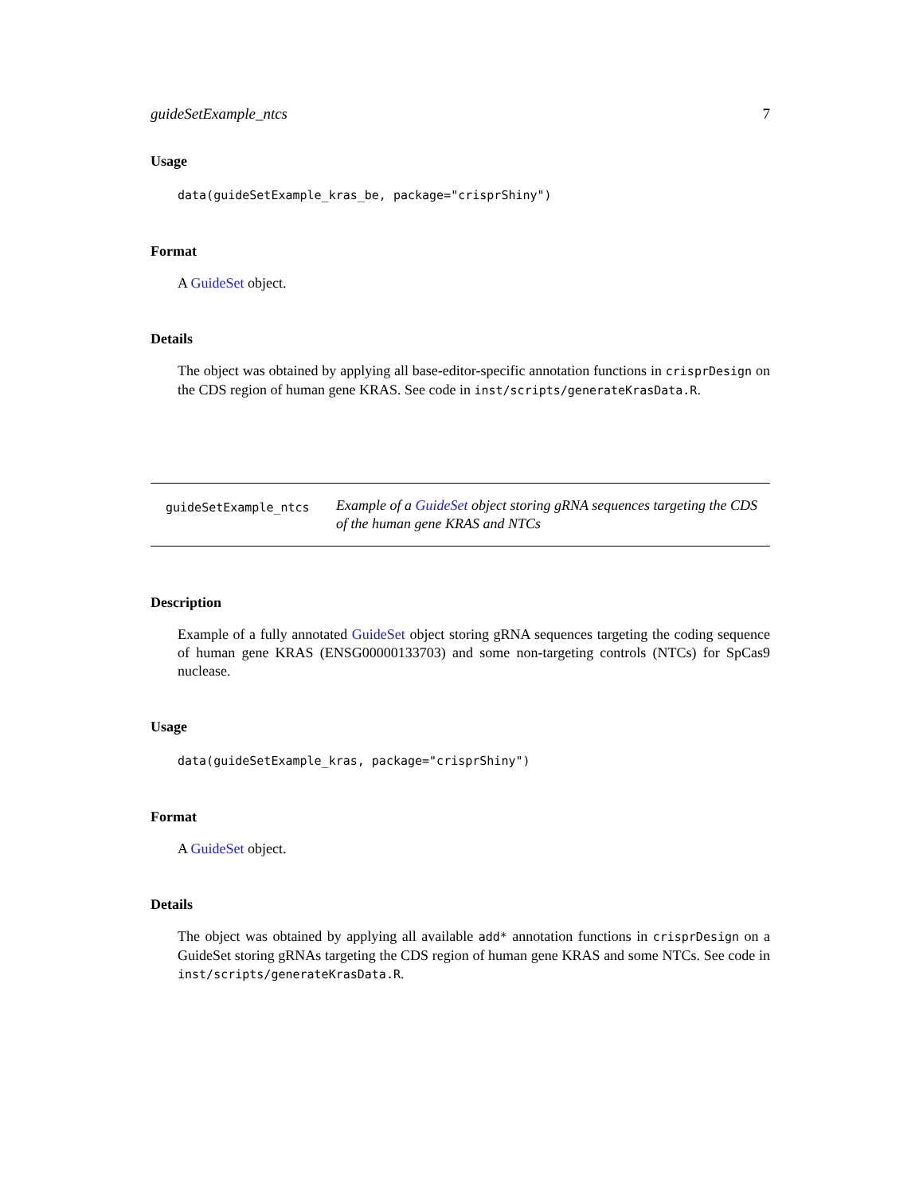guideSetExample_ntcs 7
Usage
data(guideSetExample_kras_be, package="crisprShiny")
Format
A GuideSet object.
Details
The object was obtained by applying all base-editor-specific annotation functions in crisprDesign on the CDS region of human gene KRAS. See code in inst/scripts/generateKrasData.R.
guideSetExample_ntcs
Example of a GuideSet object storing gRNA sequences targeting the CDS of the human gene KRAS and NTCs
Description
Example of a fully annotated GuideSet object storing gRNA sequences targeting the coding sequence of human gene KRAS (ENSG00000133703) and some non-targeting controls (NTCs) for SpCas9 nuclease.
Usage
data(guideSetExample_kras, package="crisprShiny")
Format
A GuideSet object.
Details
The object was obtained by applying all available add* annotation functions in crisprDesign on a GuideSet storing gRNAs targeting the CDS region of human gene KRAS and some NTCs. See code in inst/scripts/generateKrasData.R.